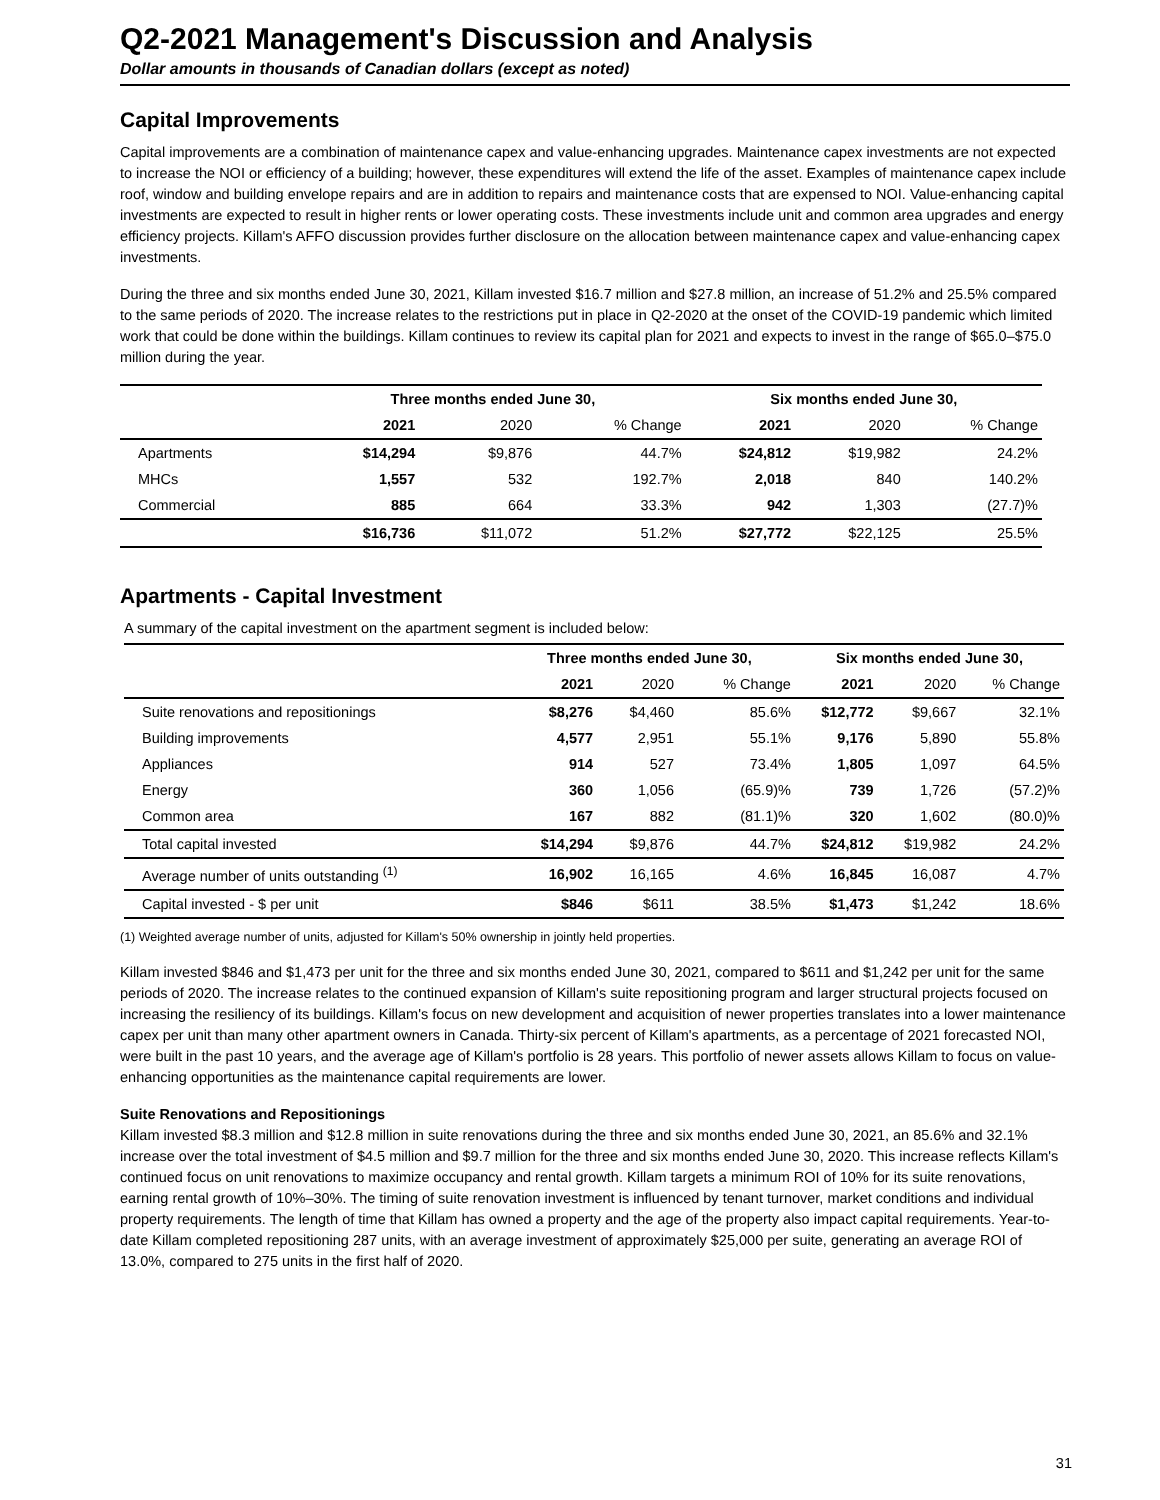Q2-2021 Management's Discussion and Analysis
Dollar amounts in thousands of Canadian dollars (except as noted)
Capital Improvements
Capital improvements are a combination of maintenance capex and value-enhancing upgrades. Maintenance capex investments are not expected to increase the NOI or efficiency of a building; however, these expenditures will extend the life of the asset. Examples of maintenance capex include roof, window and building envelope repairs and are in addition to repairs and maintenance costs that are expensed to NOI. Value-enhancing capital investments are expected to result in higher rents or lower operating costs. These investments include unit and common area upgrades and energy efficiency projects. Killam's AFFO discussion provides further disclosure on the allocation between maintenance capex and value-enhancing capex investments.
During the three and six months ended June 30, 2021, Killam invested $16.7 million and $27.8 million, an increase of 51.2% and 25.5% compared to the same periods of 2020. The increase relates to the restrictions put in place in Q2-2020 at the onset of the COVID-19 pandemic which limited work that could be done within the buildings. Killam continues to review its capital plan for 2021 and expects to invest in the range of $65.0–$75.0 million during the year.
| | Three months ended June 30, | | | Six months ended June 30, | | |
| --- | --- | --- | --- | --- | --- | --- |
| | 2021 | 2020 | % Change | 2021 | 2020 | % Change |
| Apartments | $14,294 | $9,876 | 44.7% | $24,812 | $19,982 | 24.2% |
| MHCs | 1,557 | 532 | 192.7% | 2,018 | 840 | 140.2% |
| Commercial | 885 | 664 | 33.3% | 942 | 1,303 | (27.7)% |
| | $16,736 | $11,072 | 51.2% | $27,772 | $22,125 | 25.5% |
Apartments - Capital Investment
A summary of the capital investment on the apartment segment is included below:
| | Three months ended June 30, | | | Six months ended June 30, | | |
| --- | --- | --- | --- | --- | --- | --- |
| | 2021 | 2020 | % Change | 2021 | 2020 | % Change |
| Suite renovations and repositionings | $8,276 | $4,460 | 85.6% | $12,772 | $9,667 | 32.1% |
| Building improvements | 4,577 | 2,951 | 55.1% | 9,176 | 5,890 | 55.8% |
| Appliances | 914 | 527 | 73.4% | 1,805 | 1,097 | 64.5% |
| Energy | 360 | 1,056 | (65.9)% | 739 | 1,726 | (57.2)% |
| Common area | 167 | 882 | (81.1)% | 320 | 1,602 | (80.0)% |
| Total capital invested | $14,294 | $9,876 | 44.7% | $24,812 | $19,982 | 24.2% |
| Average number of units outstanding <sup>(1)</sup> | 16,902 | 16,165 | 4.6% | 16,845 | 16,087 | 4.7% |
| Capital invested - $ per unit | $846 | $611 | 38.5% | $1,473 | $1,242 | 18.6% |
(1) Weighted average number of units, adjusted for Killam's 50% ownership in jointly held properties.
Killam invested $846 and $1,473 per unit for the three and six months ended June 30, 2021, compared to $611 and $1,242 per unit for the same periods of 2020. The increase relates to the continued expansion of Killam's suite repositioning program and larger structural projects focused on increasing the resiliency of its buildings. Killam's focus on new development and acquisition of newer properties translates into a lower maintenance capex per unit than many other apartment owners in Canada. Thirty-six percent of Killam's apartments, as a percentage of 2021 forecasted NOI, were built in the past 10 years, and the average age of Killam's portfolio is 28 years. This portfolio of newer assets allows Killam to focus on value-enhancing opportunities as the maintenance capital requirements are lower.
Suite Renovations and Repositionings
Killam invested $8.3 million and $12.8 million in suite renovations during the three and six months ended June 30, 2021, an 85.6% and 32.1% increase over the total investment of $4.5 million and $9.7 million for the three and six months ended June 30, 2020. This increase reflects Killam's continued focus on unit renovations to maximize occupancy and rental growth. Killam targets a minimum ROI of 10% for its suite renovations, earning rental growth of 10%–30%. The timing of suite renovation investment is influenced by tenant turnover, market conditions and individual property requirements. The length of time that Killam has owned a property and the age of the property also impact capital requirements. Year-to-date Killam completed repositioning 287 units, with an average investment of approximately $25,000 per suite, generating an average ROI of 13.0%, compared to 275 units in the first half of 2020.
31